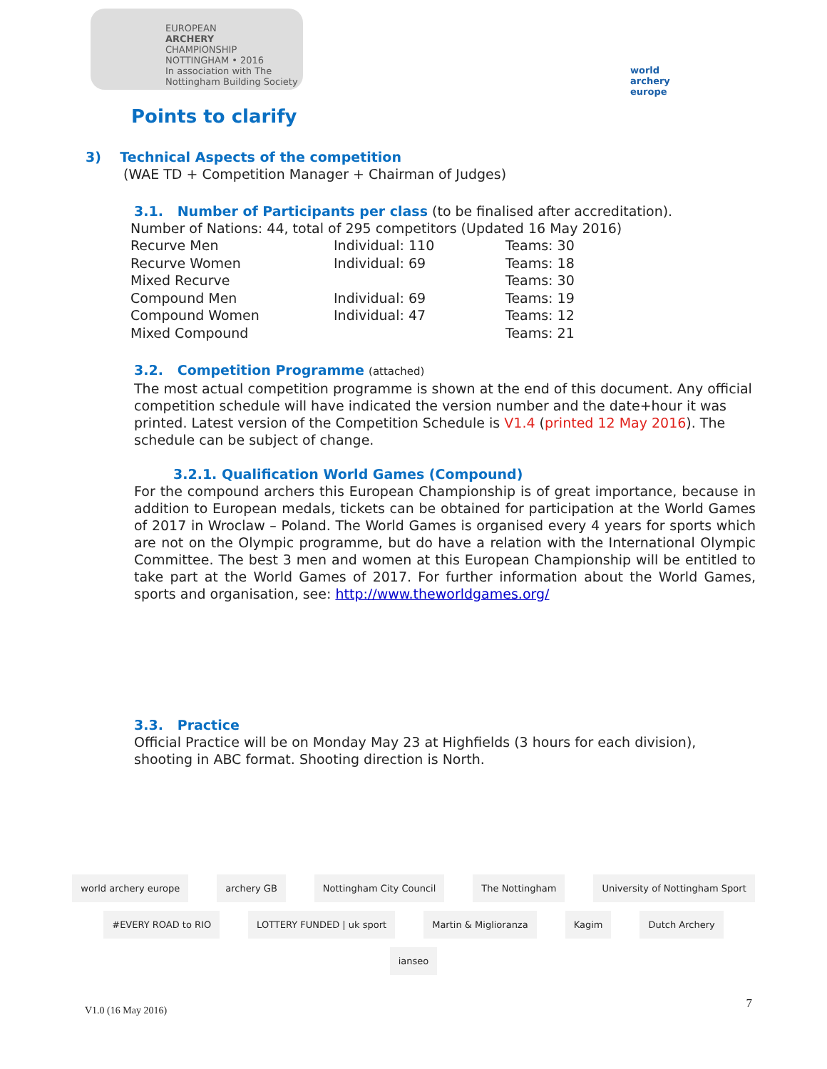EUROPEAN
ARCHERY
CHAMPIONSHIP
NOTTINGHAM • 2016
In association with The Nottingham Building Society
world archery
europe
Points to clarify
3) Technical Aspects of the competition
(WAE TD + Competition Manager + Chairman of Judges)
3.1. Number of Participants per class (to be finalised after accreditation).
Number of Nations: 44, total of 295 competitors (Updated 16 May 2016)
| Recurve Men | Individual: 110 | Teams: 30 |
| Recurve Women | Individual: 69 | Teams: 18 |
| Mixed Recurve | | Teams: 30 |
| Compound Men | Individual: 69 | Teams: 19 |
| Compound Women | Individual: 47 | Teams: 12 |
| Mixed Compound | | Teams: 21 |
3.2. Competition Programme (attached)
The most actual competition programme is shown at the end of this document. Any official competition schedule will have indicated the version number and the date+hour it was printed. Latest version of the Competition Schedule is V1.4 (printed 12 May 2016). The schedule can be subject of change.
3.2.1. Qualification World Games (Compound)
For the compound archers this European Championship is of great importance, because in addition to European medals, tickets can be obtained for participation at the World Games of 2017 in Wroclaw – Poland. The World Games is organised every 4 years for sports which are not on the Olympic programme, but do have a relation with the International Olympic Committee. The best 3 men and women at this European Championship will be entitled to take part at the World Games of 2017. For further information about the World Games, sports and organisation, see: http://www.theworldgames.org/
3.3. Practice
Official Practice will be on Monday May 23 at Highfields (3 hours for each division), shooting in ABC format. Shooting direction is North.
world archery europe archery GB Nottingham City Council The Nottingham University of Nottingham Sport #EVERY ROAD to RIO LOTTERY FUNDED | uk sport Martin & Miglioranza Kagim Dutch Archery ianseo
V1.0 (16 May 2016) 7